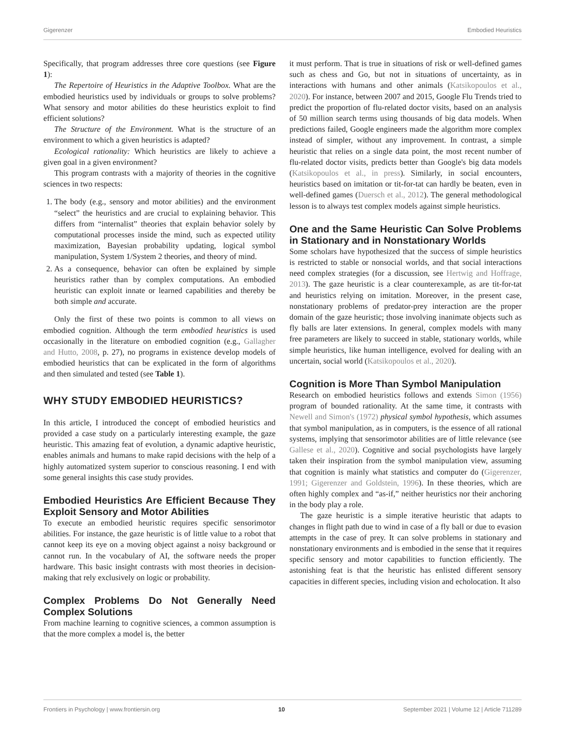Gigerenzer Embodied Heuristics
Specifically, that program addresses three core questions (see Figure 1):
The Repertoire of Heuristics in the Adaptive Toolbox. What are the embodied heuristics used by individuals or groups to solve problems? What sensory and motor abilities do these heuristics exploit to find efficient solutions?
The Structure of the Environment. What is the structure of an environment to which a given heuristics is adapted?
Ecological rationality: Which heuristics are likely to achieve a given goal in a given environment?
This program contrasts with a majority of theories in the cognitive sciences in two respects:
1. The body (e.g., sensory and motor abilities) and the environment “select” the heuristics and are crucial to explaining behavior. This differs from “internalist” theories that explain behavior solely by computational processes inside the mind, such as expected utility maximization, Bayesian probability updating, logical symbol manipulation, System 1/System 2 theories, and theory of mind.
2. As a consequence, behavior can often be explained by simple heuristics rather than by complex computations. An embodied heuristic can exploit innate or learned capabilities and thereby be both simple and accurate.
Only the first of these two points is common to all views on embodied cognition. Although the term embodied heuristics is used occasionally in the literature on embodied cognition (e.g., Gallagher and Hutto, 2008, p. 27), no programs in existence develop models of embodied heuristics that can be explicated in the form of algorithms and then simulated and tested (see Table 1).
WHY STUDY EMBODIED HEURISTICS?
In this article, I introduced the concept of embodied heuristics and provided a case study on a particularly interesting example, the gaze heuristic. This amazing feat of evolution, a dynamic adaptive heuristic, enables animals and humans to make rapid decisions with the help of a highly automatized system superior to conscious reasoning. I end with some general insights this case study provides.
Embodied Heuristics Are Efficient Because They Exploit Sensory and Motor Abilities
To execute an embodied heuristic requires specific sensorimotor abilities. For instance, the gaze heuristic is of little value to a robot that cannot keep its eye on a moving object against a noisy background or cannot run. In the vocabulary of AI, the software needs the proper hardware. This basic insight contrasts with most theories in decision-making that rely exclusively on logic or probability.
Complex Problems Do Not Generally Need Complex Solutions
From machine learning to cognitive sciences, a common assumption is that the more complex a model is, the better
it must perform. That is true in situations of risk or well-defined games such as chess and Go, but not in situations of uncertainty, as in interactions with humans and other animals (Katsikopoulos et al., 2020). For instance, between 2007 and 2015, Google Flu Trends tried to predict the proportion of flu-related doctor visits, based on an analysis of 50 million search terms using thousands of big data models. When predictions failed, Google engineers made the algorithm more complex instead of simpler, without any improvement. In contrast, a simple heuristic that relies on a single data point, the most recent number of flu-related doctor visits, predicts better than Google's big data models (Katsikopoulos et al., in press). Similarly, in social encounters, heuristics based on imitation or tit-for-tat can hardly be beaten, even in well-defined games (Duersch et al., 2012). The general methodological lesson is to always test complex models against simple heuristics.
One and the Same Heuristic Can Solve Problems in Stationary and in Nonstationary Worlds
Some scholars have hypothesized that the success of simple heuristics is restricted to stable or nonsocial worlds, and that social interactions need complex strategies (for a discussion, see Hertwig and Hoffrage, 2013). The gaze heuristic is a clear counterexample, as are tit-for-tat and heuristics relying on imitation. Moreover, in the present case, nonstationary problems of predator-prey interaction are the proper domain of the gaze heuristic; those involving inanimate objects such as fly balls are later extensions. In general, complex models with many free parameters are likely to succeed in stable, stationary worlds, while simple heuristics, like human intelligence, evolved for dealing with an uncertain, social world (Katsikopoulos et al., 2020).
Cognition is More Than Symbol Manipulation
Research on embodied heuristics follows and extends Simon (1956) program of bounded rationality. At the same time, it contrasts with Newell and Simon's (1972) physical symbol hypothesis, which assumes that symbol manipulation, as in computers, is the essence of all rational systems, implying that sensorimotor abilities are of little relevance (see Gallese et al., 2020). Cognitive and social psychologists have largely taken their inspiration from the symbol manipulation view, assuming that cognition is mainly what statistics and computer do (Gigerenzer, 1991; Gigerenzer and Goldstein, 1996). In these theories, which are often highly complex and “as-if,” neither heuristics nor their anchoring in the body play a role.
The gaze heuristic is a simple iterative heuristic that adapts to changes in flight path due to wind in case of a fly ball or due to evasion attempts in the case of prey. It can solve problems in stationary and nonstationary environments and is embodied in the sense that it requires specific sensory and motor capabilities to function efficiently. The astonishing feat is that the heuristic has enlisted different sensory capacities in different species, including vision and echolocation. It also
Frontiers in Psychology | www.frontiersin.org 10 September 2021 | Volume 12 | Article 711289